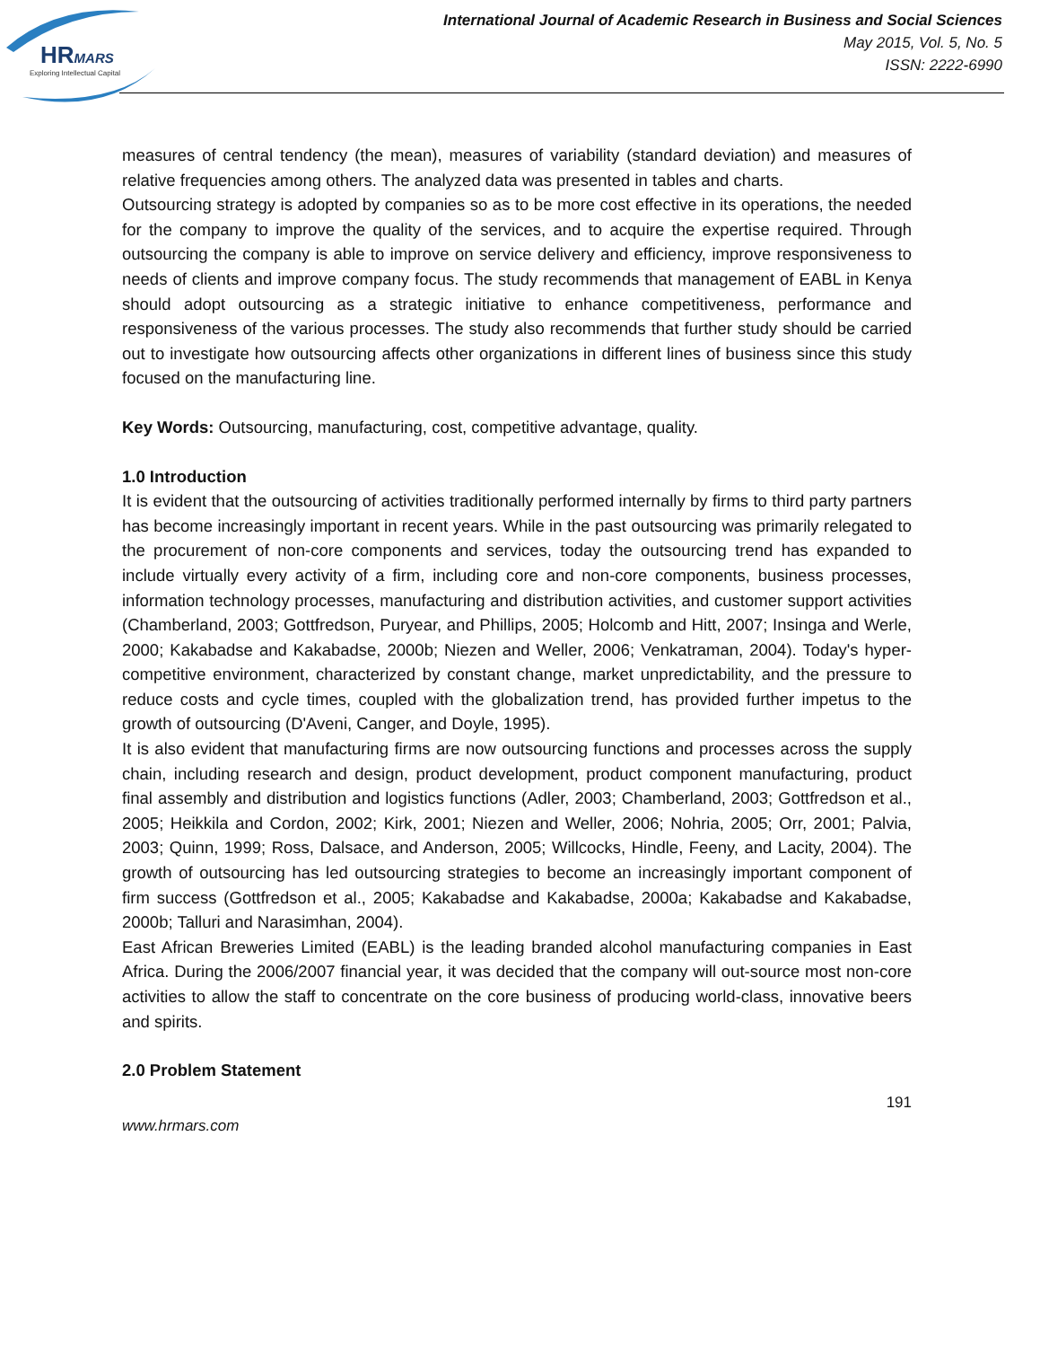HRMARS
Exploring Intellectual Capital
International Journal of Academic Research in Business and Social Sciences
May 2015, Vol. 5, No. 5
ISSN: 2222-6990
measures of central tendency (the mean), measures of variability (standard deviation) and measures of relative frequencies among others. The analyzed data was presented in tables and charts.
Outsourcing strategy is adopted by companies so as to be more cost effective in its operations, the needed for the company to improve the quality of the services, and to acquire the expertise required. Through outsourcing the company is able to improve on service delivery and efficiency, improve responsiveness to needs of clients and improve company focus. The study recommends that management of EABL in Kenya should adopt outsourcing as a strategic initiative to enhance competitiveness, performance and responsiveness of the various processes. The study also recommends that further study should be carried out to investigate how outsourcing affects other organizations in different lines of business since this study focused on the manufacturing line.
Key Words: Outsourcing, manufacturing, cost, competitive advantage, quality.
1.0 Introduction
It is evident that the outsourcing of activities traditionally performed internally by firms to third party partners has become increasingly important in recent years. While in the past outsourcing was primarily relegated to the procurement of non-core components and services, today the outsourcing trend has expanded to include virtually every activity of a firm, including core and non-core components, business processes, information technology processes, manufacturing and distribution activities, and customer support activities (Chamberland, 2003; Gottfredson, Puryear, and Phillips, 2005; Holcomb and Hitt, 2007; Insinga and Werle, 2000; Kakabadse and Kakabadse, 2000b; Niezen and Weller, 2006; Venkatraman, 2004). Today's hyper-competitive environment, characterized by constant change, market unpredictability, and the pressure to reduce costs and cycle times, coupled with the globalization trend, has provided further impetus to the growth of outsourcing (D'Aveni, Canger, and Doyle, 1995).
It is also evident that manufacturing firms are now outsourcing functions and processes across the supply chain, including research and design, product development, product component manufacturing, product final assembly and distribution and logistics functions (Adler, 2003; Chamberland, 2003; Gottfredson et al., 2005; Heikkila and Cordon, 2002; Kirk, 2001; Niezen and Weller, 2006; Nohria, 2005; Orr, 2001; Palvia, 2003; Quinn, 1999; Ross, Dalsace, and Anderson, 2005; Willcocks, Hindle, Feeny, and Lacity, 2004). The growth of outsourcing has led outsourcing strategies to become an increasingly important component of firm success (Gottfredson et al., 2005; Kakabadse and Kakabadse, 2000a; Kakabadse and Kakabadse, 2000b; Talluri and Narasimhan, 2004).
East African Breweries Limited (EABL) is the leading branded alcohol manufacturing companies in East Africa. During the 2006/2007 financial year, it was decided that the company will out-source most non-core activities to allow the staff to concentrate on the core business of producing world-class, innovative beers and spirits.
2.0 Problem Statement
191
www.hrmars.com